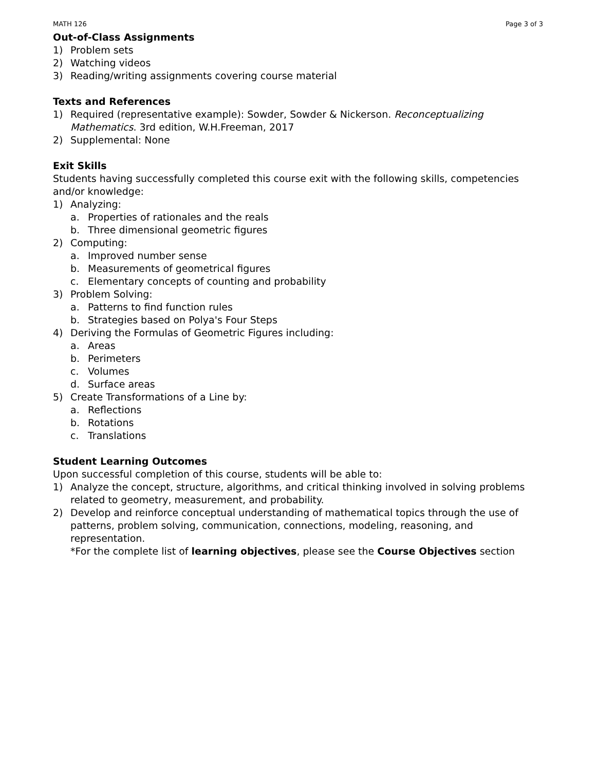MATH 126 Page 3 of 3
Out-of-Class Assignments
1) Problem sets
2) Watching videos
3) Reading/writing assignments covering course material
Texts and References
1) Required (representative example): Sowder, Sowder & Nickerson. Reconceptualizing Mathematics. 3rd edition, W.H.Freeman, 2017
2) Supplemental: None
Exit Skills
Students having successfully completed this course exit with the following skills, competencies and/or knowledge:
1) Analyzing:
a. Properties of rationales and the reals
b. Three dimensional geometric figures
2) Computing:
a. Improved number sense
b. Measurements of geometrical figures
c. Elementary concepts of counting and probability
3) Problem Solving:
a. Patterns to find function rules
b. Strategies based on Polya's Four Steps
4) Deriving the Formulas of Geometric Figures including:
a. Areas
b. Perimeters
c. Volumes
d. Surface areas
5) Create Transformations of a Line by:
a. Reflections
b. Rotations
c. Translations
Student Learning Outcomes
Upon successful completion of this course, students will be able to:
1) Analyze the concept, structure, algorithms, and critical thinking involved in solving problems related to geometry, measurement, and probability.
2) Develop and reinforce conceptual understanding of mathematical topics through the use of patterns, problem solving, communication, connections, modeling, reasoning, and representation.
*For the complete list of learning objectives, please see the Course Objectives section